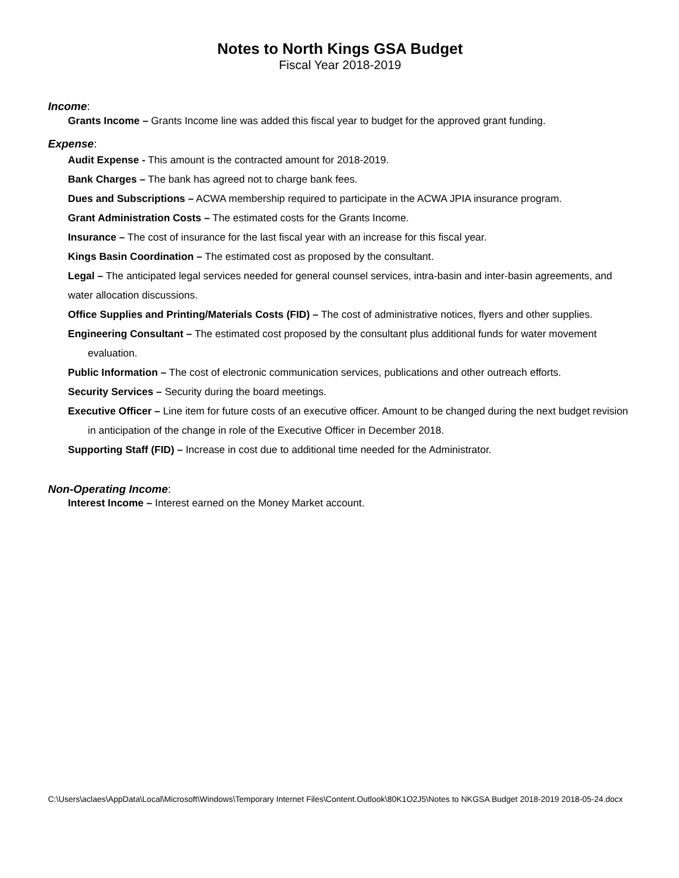Notes to North Kings GSA Budget
Fiscal Year 2018-2019
Income:
Grants Income – Grants Income line was added this fiscal year to budget for the approved grant funding.
Expense:
Audit Expense - This amount is the contracted amount for 2018-2019.
Bank Charges – The bank has agreed not to charge bank fees.
Dues and Subscriptions – ACWA membership required to participate in the ACWA JPIA insurance program.
Grant Administration Costs – The estimated costs for the Grants Income.
Insurance – The cost of insurance for the last fiscal year with an increase for this fiscal year.
Kings Basin Coordination – The estimated cost as proposed by the consultant.
Legal – The anticipated legal services needed for general counsel services, intra-basin and inter-basin agreements, and water allocation discussions.
Office Supplies and Printing/Materials Costs (FID) – The cost of administrative notices, flyers and other supplies.
Engineering Consultant – The estimated cost proposed by the consultant plus additional funds for water movement evaluation.
Public Information – The cost of electronic communication services, publications and other outreach efforts.
Security Services – Security during the board meetings.
Executive Officer – Line item for future costs of an executive officer. Amount to be changed during the next budget revision in anticipation of the change in role of the Executive Officer in December 2018.
Supporting Staff (FID) – Increase in cost due to additional time needed for the Administrator.
Non-Operating Income:
Interest Income – Interest earned on the Money Market account.
C:\Users\aclaes\AppData\Local\Microsoft\Windows\Temporary Internet Files\Content.Outlook\80K1O2J5\Notes to NKGSA Budget 2018-2019 2018-05-24.docx